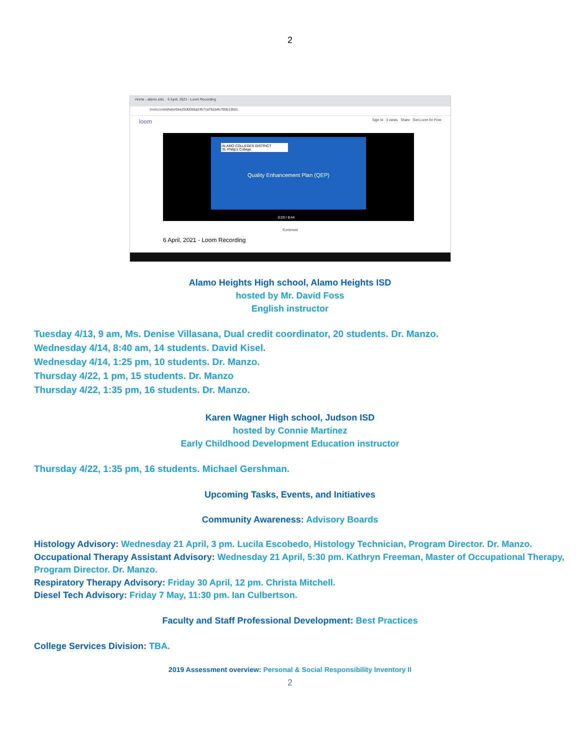2
Home - alamo.edu 6 April, 2021 - Loom Recording
loom.com/share/0ee25d0055a24b7ca781b4b700b13b01
loom Sign In 3 views Share Get Loom for Free
ALAMO COLLEGES DISTRICT
St. Philip's College
Quality Enhancement Plan (QEP)
0:20 / 8:44
Comment
6 April, 2021 - Loom Recording
Alamo Heights High school, Alamo Heights ISD
hosted by Mr. David Foss
English instructor
Tuesday 4/13, 9 am, Ms. Denise Villasana, Dual credit coordinator, 20 students. Dr. Manzo.
Wednesday 4/14, 8:40 am, 14 students. David Kisel.
Wednesday 4/14, 1:25 pm, 10 students. Dr. Manzo.
Thursday 4/22, 1 pm, 15 students. Dr. Manzo
Thursday 4/22, 1:35 pm, 16 students. Dr. Manzo.
Karen Wagner High school, Judson ISD
hosted by Connie Martinez
Early Childhood Development Education instructor
Thursday 4/22, 1:35 pm, 16 students. Michael Gershman.
Upcoming Tasks, Events, and Initiatives
Community Awareness: Advisory Boards
Histology Advisory: Wednesday 21 April, 3 pm. Lucila Escobedo, Histology Technician, Program Director. Dr. Manzo.
Occupational Therapy Assistant Advisory: Wednesday 21 April, 5:30 pm. Kathryn Freeman, Master of Occupational Therapy, Program Director. Dr. Manzo.
Respiratory Therapy Advisory: Friday 30 April, 12 pm. Christa Mitchell.
Diesel Tech Advisory: Friday 7 May, 11:30 pm. Ian Culbertson.
Faculty and Staff Professional Development: Best Practices
College Services Division: TBA.
2019 Assessment overview: Personal & Social Responsibility Inventory II
2